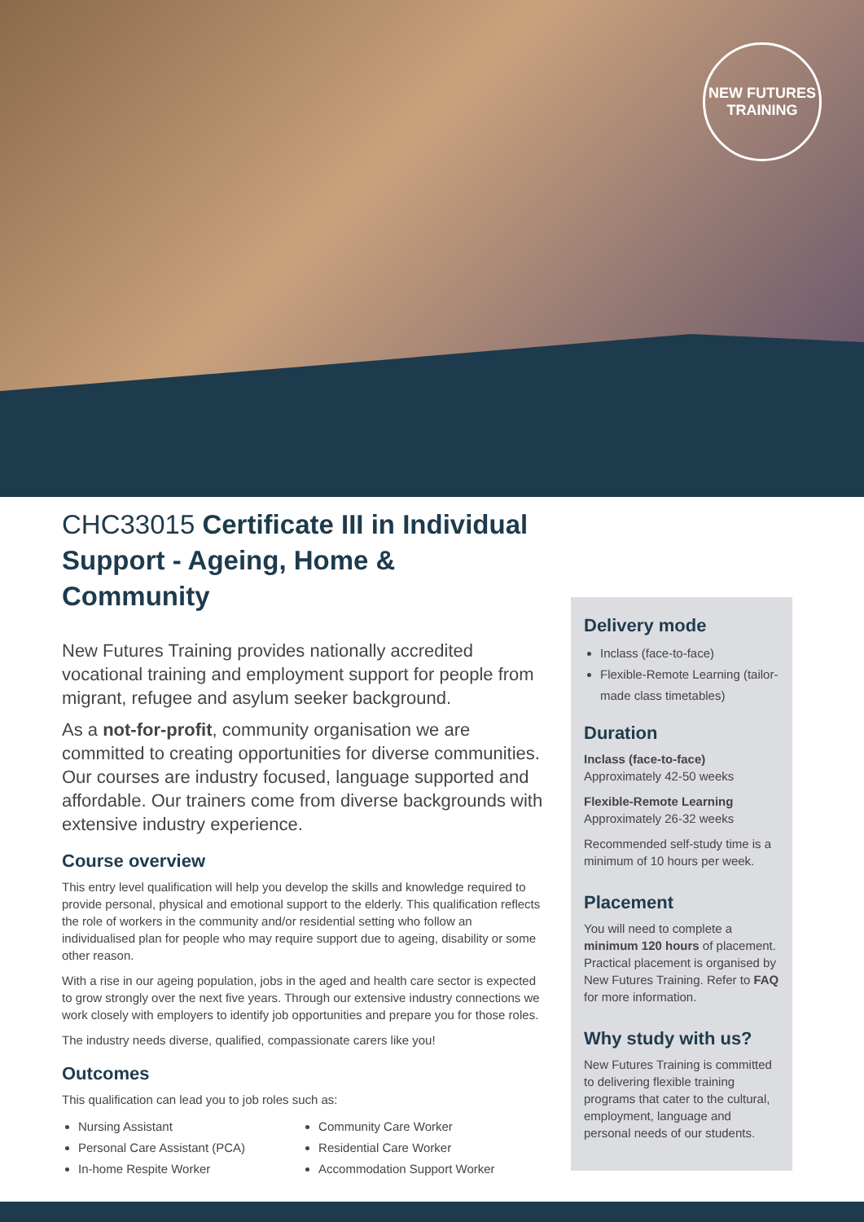NEW FUTURES
TRAINING
CHC33015 Certificate III in Individual Support - Ageing, Home & Community
New Futures Training provides nationally accredited vocational training and employment support for people from migrant, refugee and asylum seeker background.
As a not-for-profit, community organisation we are committed to creating opportunities for diverse communities. Our courses are industry focused, language supported and affordable. Our trainers come from diverse backgrounds with extensive industry experience.
Course overview
This entry level qualification will help you develop the skills and knowledge required to provide personal, physical and emotional support to the elderly. This qualification reflects the role of workers in the community and/or residential setting who follow an individualised plan for people who may require support due to ageing, disability or some other reason.
With a rise in our ageing population, jobs in the aged and health care sector is expected to grow strongly over the next five years. Through our extensive industry connections we work closely with employers to identify job opportunities and prepare you for those roles.
The industry needs diverse, qualified, compassionate carers like you!
Outcomes
This qualification can lead you to job roles such as:
Nursing Assistant
Personal Care Assistant (PCA)
In-home Respite Worker
Community Care Worker
Residential Care Worker
Accommodation Support Worker
Delivery mode
Inclass (face-to-face)
Flexible-Remote Learning (tailor-made class timetables)
Duration
Inclass (face-to-face)
Approximately 42-50 weeks
Flexible-Remote Learning
Approximately 26-32 weeks
Recommended self-study time is a minimum of 10 hours per week.
Placement
You will need to complete a minimum 120 hours of placement. Practical placement is organised by New Futures Training. Refer to FAQ for more information.
Why study with us?
New Futures Training is committed to delivering flexible training programs that cater to the cultural, employment, language and personal needs of our students.